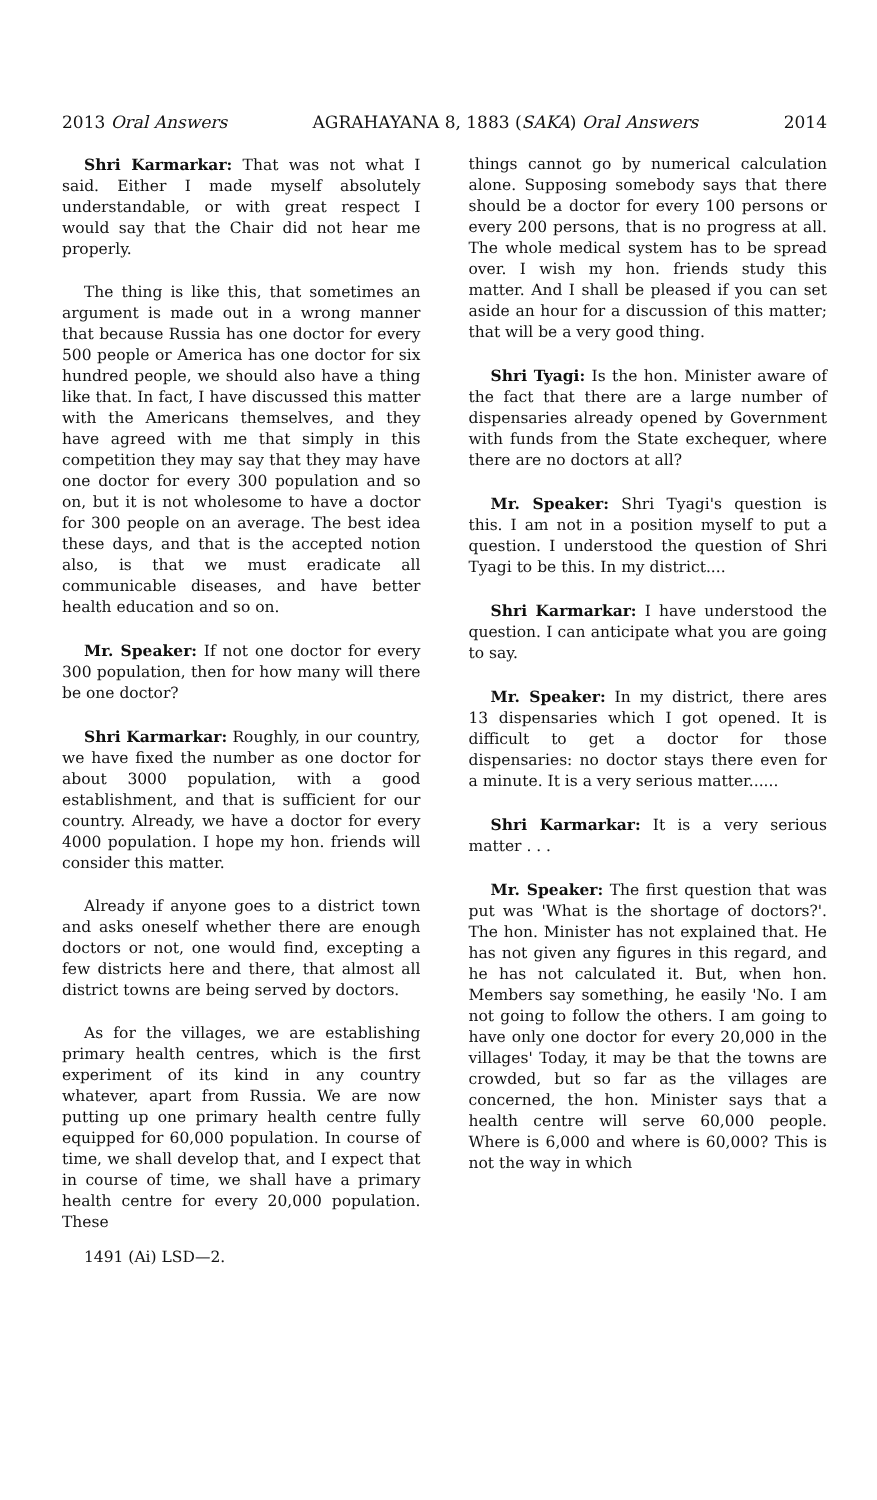2013 Oral Answers AGRAHAYANA 8, 1883 (SAKA) Oral Answers 2014
Shri Karmarkar: That was not what I said. Either I made myself absolutely understandable, or with great respect I would say that the Chair did not hear me properly.
The thing is like this, that sometimes an argument is made out in a wrong manner that because Russia has one doctor for every 500 people or America has one doctor for six hundred people, we should also have a thing like that. In fact, I have discussed this matter with the Americans themselves, and they have agreed with me that simply in this competition they may say that they may have one doctor for every 300 population and so on, but it is not wholesome to have a doctor for 300 people on an average. The best idea these days, and that is the accepted notion also, is that we must eradicate all communicable diseases, and have better health education and so on.
Mr. Speaker: If not one doctor for every 300 population, then for how many will there be one doctor?
Shri Karmarkar: Roughly, in our country, we have fixed the number as one doctor for about 3000 population, with a good establishment, and that is sufficient for our country. Already, we have a doctor for every 4000 population. I hope my hon. friends will consider this matter.
Already if anyone goes to a district town and asks oneself whether there are enough doctors or not, one would find, excepting a few districts here and there, that almost all district towns are being served by doctors.
As for the villages, we are establishing primary health centres, which is the first experiment of its kind in any country whatever, apart from Russia. We are now putting up one primary health centre fully equipped for 60,000 population. In course of time, we shall develop that, and I expect that in course of time, we shall have a primary health centre for every 20,000 population. These
1491 (Ai) LSD—2.
things cannot go by numerical calculation alone. Supposing somebody says that there should be a doctor for every 100 persons or every 200 persons, that is no progress at all. The whole medical system has to be spread over. I wish my hon. friends study this matter. And I shall be pleased if you can set aside an hour for a discussion of this matter; that will be a very good thing.
Shri Tyagi: Is the hon. Minister aware of the fact that there are a large number of dispensaries already opened by Government with funds from the State exchequer, where there are no doctors at all?
Mr. Speaker: Shri Tyagi's question is this. I am not in a position myself to put a question. I understood the question of Shri Tyagi to be this. In my district....
Shri Karmarkar: I have understood the question. I can anticipate what you are going to say.
Mr. Speaker: In my district, there ares 13 dispensaries which I got opened. It is difficult to get a doctor for those dispensaries: no doctor stays there even for a minute. It is a very serious matter......
Shri Karmarkar: It is a very serious matter . . .
Mr. Speaker: The first question that was put was 'What is the shortage of doctors?'. The hon. Minister has not explained that. He has not given any figures in this regard, and he has not calculated it. But, when hon. Members say something, he easily 'No. I am not going to follow the others. I am going to have only one doctor for every 20,000 in the villages' Today, it may be that the towns are crowded, but so far as the villages are concerned, the hon. Minister says that a health centre will serve 60,000 people. Where is 6,000 and where is 60,000? This is not the way in which